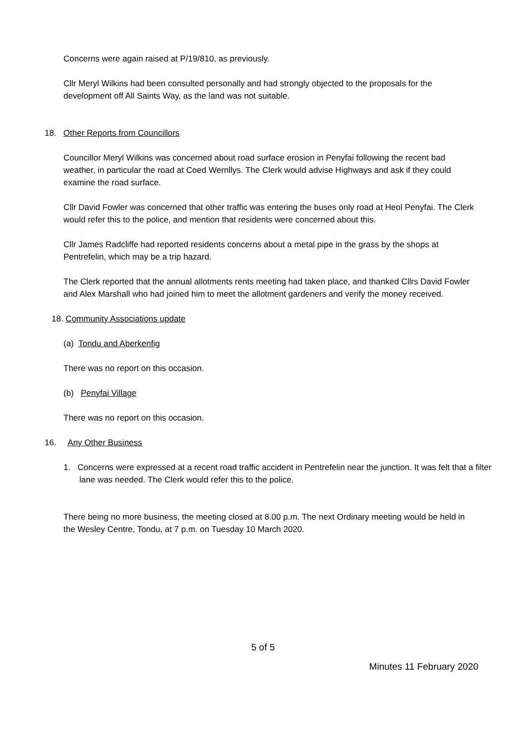Concerns were again raised at P/19/810, as previously.
Cllr Meryl Wilkins had been consulted personally and had strongly objected to the proposals for the development off All Saints Way, as the land was not suitable.
18. Other Reports from Councillors
Councillor Meryl Wilkins was concerned about road surface erosion in Penyfai following the recent bad weather, in particular the road at Coed Wernllys. The Clerk would advise Highways and ask if they could examine the road surface.
Cllr David Fowler was concerned that other traffic was entering the buses only road at Heol Penyfai. The Clerk would refer this to the police, and mention that residents were concerned about this.
Cllr James Radcliffe had reported residents concerns about a metal pipe in the grass by the shops at Pentrefelin, which may be a trip hazard.
The Clerk reported that the annual allotments rents meeting had taken place, and thanked Cllrs David Fowler and Alex Marshall who had joined him to meet the allotment gardeners and verify the money received.
18. Community Associations update
(a) Tondu and Aberkenfig
There was no report on this occasion.
(b) Penyfai Village
There was no report on this occasion.
16. Any Other Business
1. Concerns were expressed at a recent road traffic accident in Pentrefelin near the junction. It was felt that a filter lane was needed. The Clerk would refer this to the police.
There being no more business, the meeting closed at 8.00 p.m. The next Ordinary meeting would be held in the Wesley Centre, Tondu, at 7 p.m. on Tuesday 10 March 2020.
5 of 5
Minutes 11 February 2020